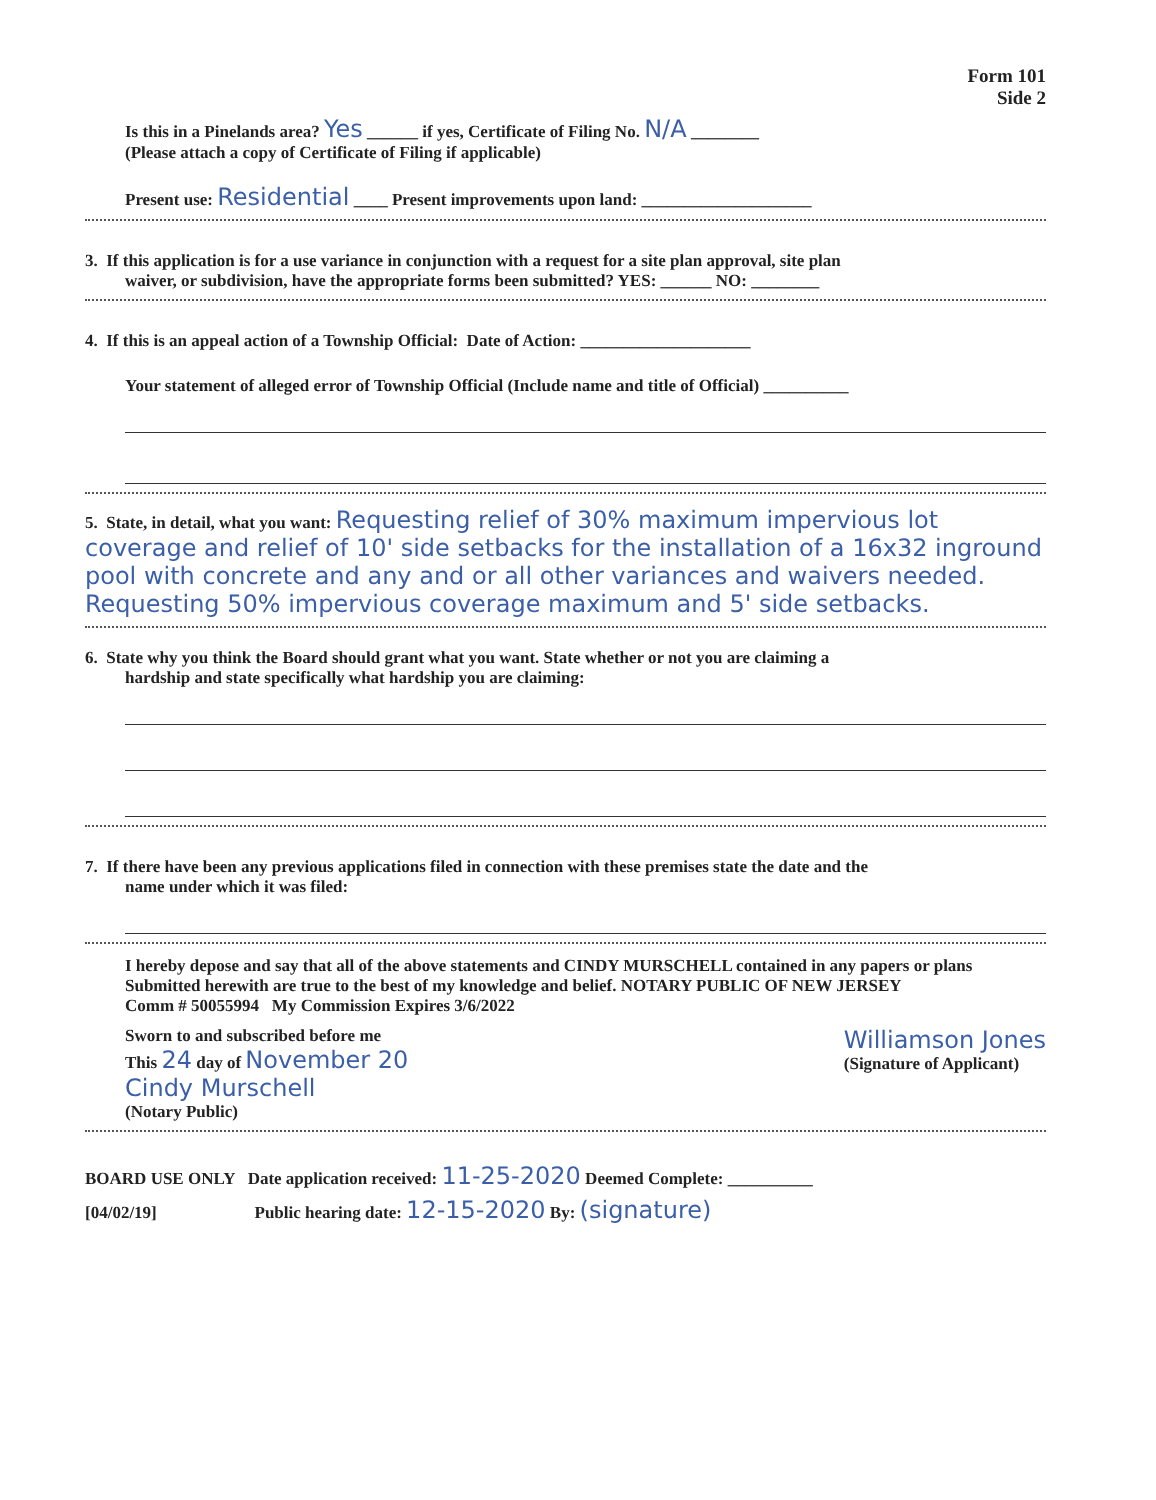Form 101
Side 2
Is this in a Pinelands area? Yes ______ if yes, Certificate of Filing No. N/A ________
(Please attach a copy of Certificate of Filing if applicable)
Present use: Residential ____ Present improvements upon land: ____________________
3. If this application is for a use variance in conjunction with a request for a site plan approval, site plan
waiver, or subdivision, have the appropriate forms been submitted? YES: ______ NO: ________
4. If this is an appeal action of a Township Official: Date of Action: ____________________
Your statement of alleged error of Township Official (Include name and title of Official) __________
5. State, in detail, what you want: Requesting relief of 30% maximum impervious lot coverage and relief of 10' side setbacks for the installation of a 16x32 inground pool with concrete and any and or all other variances and waivers needed. Requesting 50% impervious coverage maximum and 5' side setbacks.
6. State why you think the Board should grant what you want. State whether or not you are claiming a
hardship and state specifically what hardship you are claiming:
7. If there have been any previous applications filed in connection with these premises state the date and the
name under which it was filed:
I hereby depose and say that all of the above statements and CINDY MURSCHELL contained in any papers or plans
Submitted herewith are true to the best of my knowledge and belief. NOTARY PUBLIC OF NEW JERSEY
Comm # 50055994 My Commission Expires 3/6/2022
Sworn to and subscribed before me
This 24 day of November 20
Cindy Murschell
(Notary Public)
Williamson Jones
(Signature of Applicant)
BOARD USE ONLY Date application received: 11-25-2020 Deemed Complete: __________
[04/02/19] Public hearing date: 12-15-2020 By: (signature)